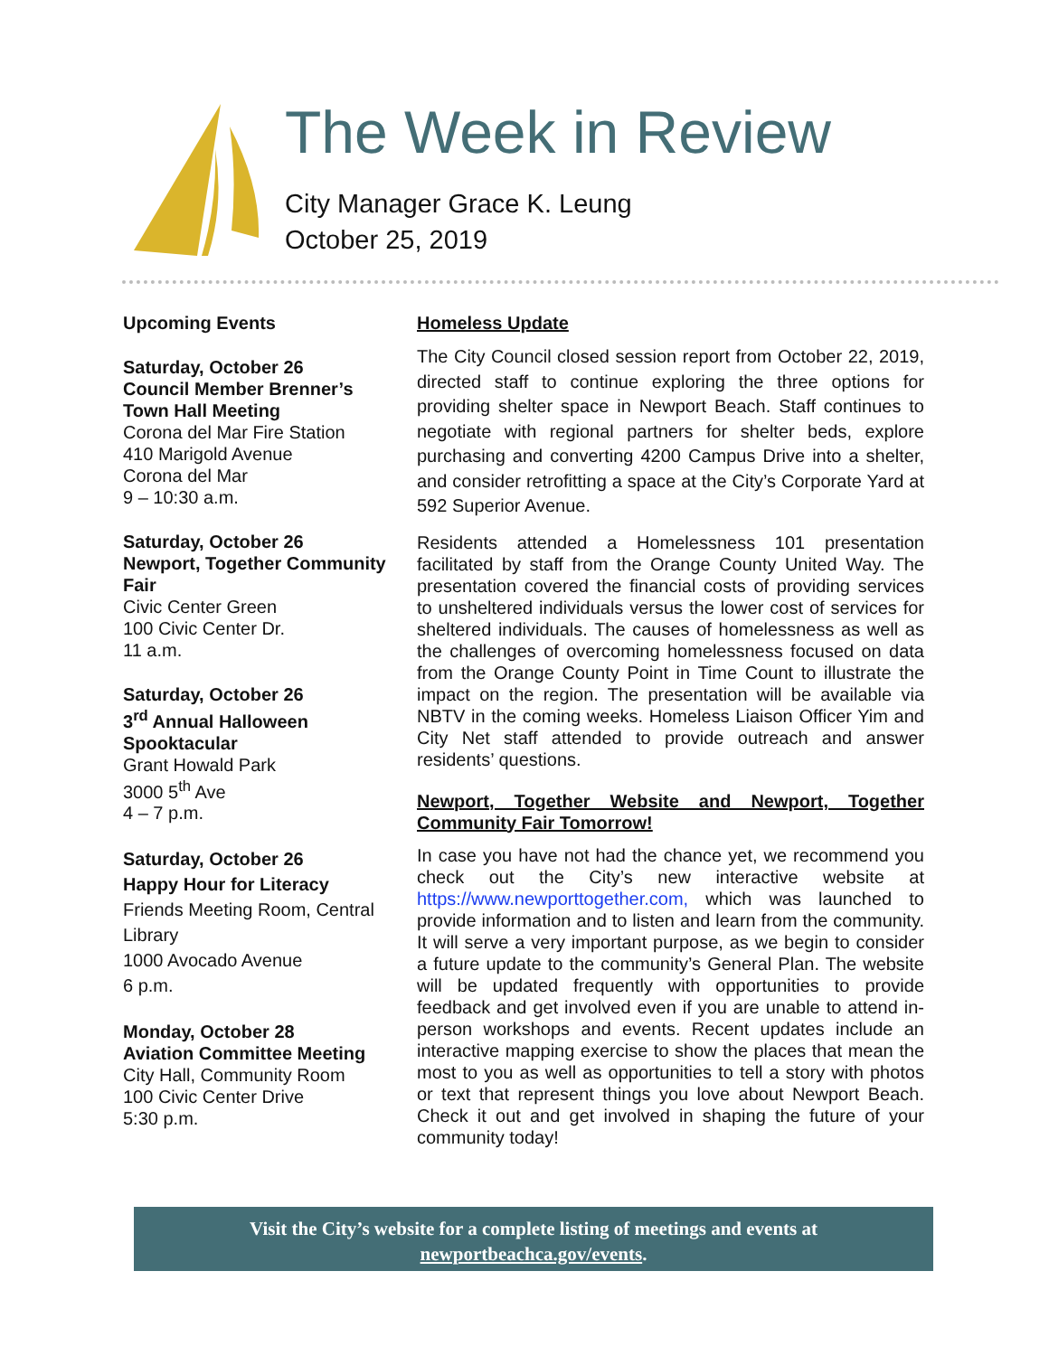The Week in Review
City Manager Grace K. Leung
October 25, 2019
Upcoming Events
Saturday, October 26
Council Member Brenner’s Town Hall Meeting
Corona del Mar Fire Station
410 Marigold Avenue
Corona del Mar
9 – 10:30 a.m.
Saturday, October 26
Newport, Together Community Fair
Civic Center Green
100 Civic Center Dr.
11 a.m.
Saturday, October 26
3<sup>rd</sup> Annual Halloween Spooktacular
Grant Howald Park
3000 5<sup>th</sup> Ave
4 – 7 p.m.
Saturday, October 26
Happy Hour for Literacy
Friends Meeting Room, Central Library
1000 Avocado Avenue
6 p.m.
Monday, October 28
Aviation Committee Meeting
City Hall, Community Room
100 Civic Center Drive
5:30 p.m.
Homeless Update
The City Council closed session report from October 22, 2019, directed staff to continue exploring the three options for providing shelter space in Newport Beach. Staff continues to negotiate with regional partners for shelter beds, explore purchasing and converting 4200 Campus Drive into a shelter, and consider retrofitting a space at the City’s Corporate Yard at 592 Superior Avenue.
Residents attended a Homelessness 101 presentation facilitated by staff from the Orange County United Way. The presentation covered the financial costs of providing services to unsheltered individuals versus the lower cost of services for sheltered individuals. The causes of homelessness as well as the challenges of overcoming homelessness focused on data from the Orange County Point in Time Count to illustrate the impact on the region. The presentation will be available via NBTV in the coming weeks. Homeless Liaison Officer Yim and City Net staff attended to provide outreach and answer residents’ questions.
Newport, Together Website and Newport, Together Community Fair Tomorrow!
In case you have not had the chance yet, we recommend you check out the City’s new interactive website at https://www.newporttogether.com, which was launched to provide information and to listen and learn from the community. It will serve a very important purpose, as we begin to consider a future update to the community’s General Plan. The website will be updated frequently with opportunities to provide feedback and get involved even if you are unable to attend in-person workshops and events. Recent updates include an interactive mapping exercise to show the places that mean the most to you as well as opportunities to tell a story with photos or text that represent things you love about Newport Beach. Check it out and get involved in shaping the future of your community today!
Visit the City’s website for a complete listing of meetings and events at
newportbeachca.gov/events.